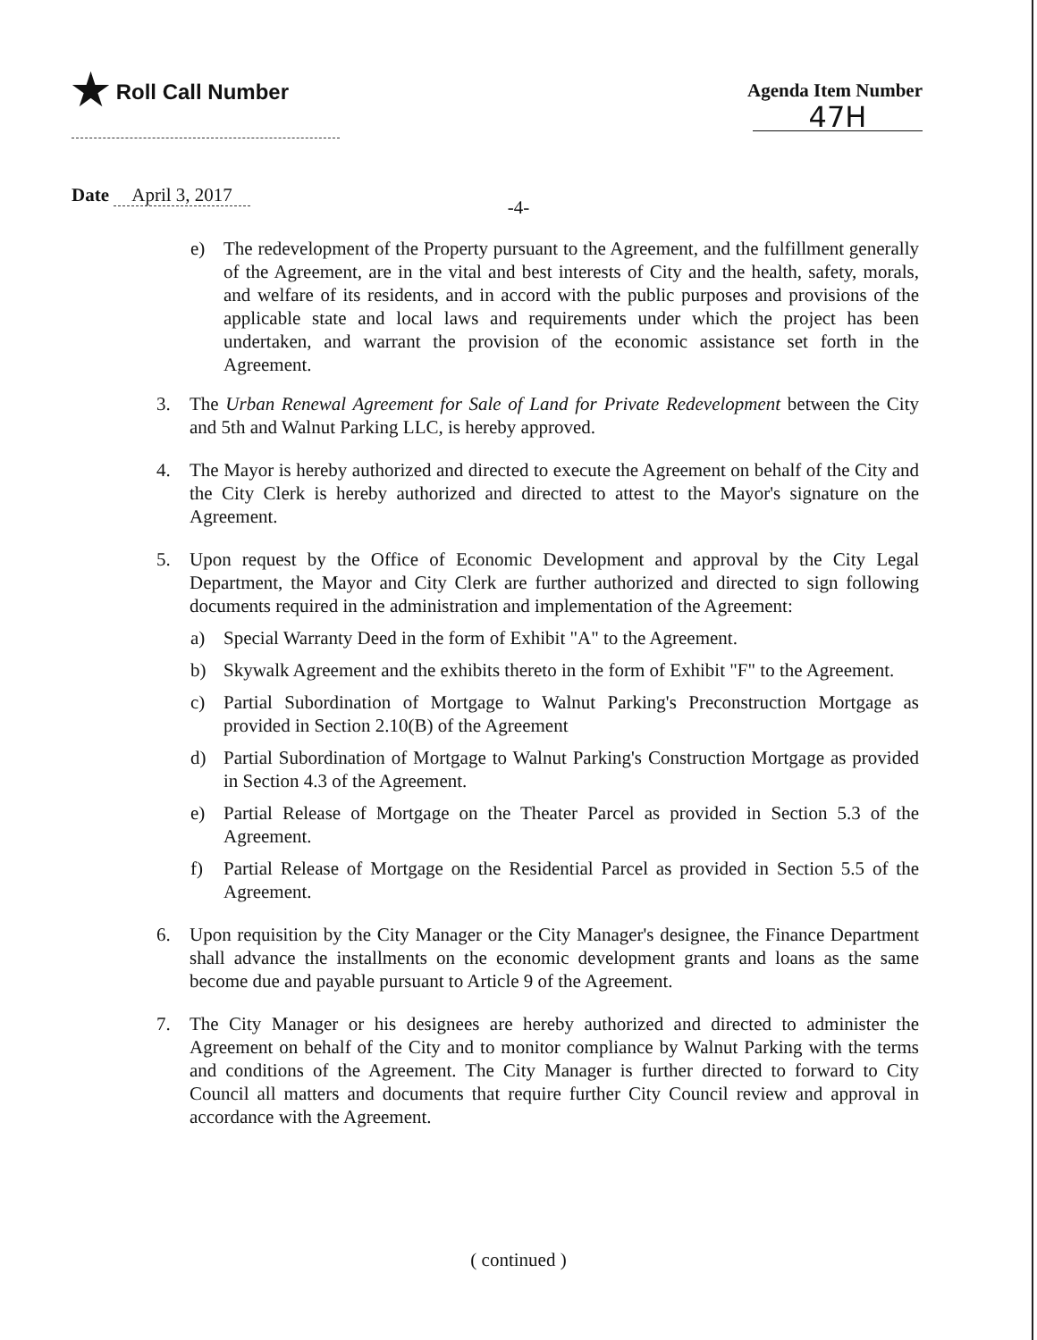★ Roll Call Number Agenda Item Number
47H
Date April 3, 2017
-4-
e) The redevelopment of the Property pursuant to the Agreement, and the fulfillment generally of the Agreement, are in the vital and best interests of City and the health, safety, morals, and welfare of its residents, and in accord with the public purposes and provisions of the applicable state and local laws and requirements under which the project has been undertaken, and warrant the provision of the economic assistance set forth in the Agreement.
3. The Urban Renewal Agreement for Sale of Land for Private Redevelopment between the City and 5th and Walnut Parking LLC, is hereby approved.
4. The Mayor is hereby authorized and directed to execute the Agreement on behalf of the City and the City Clerk is hereby authorized and directed to attest to the Mayor's signature on the Agreement.
5. Upon request by the Office of Economic Development and approval by the City Legal Department, the Mayor and City Clerk are further authorized and directed to sign following documents required in the administration and implementation of the Agreement:
a) Special Warranty Deed in the form of Exhibit "A" to the Agreement.
b) Skywalk Agreement and the exhibits thereto in the form of Exhibit "F" to the Agreement.
c) Partial Subordination of Mortgage to Walnut Parking's Preconstruction Mortgage as provided in Section 2.10(B) of the Agreement
d) Partial Subordination of Mortgage to Walnut Parking's Construction Mortgage as provided in Section 4.3 of the Agreement.
e) Partial Release of Mortgage on the Theater Parcel as provided in Section 5.3 of the Agreement.
f) Partial Release of Mortgage on the Residential Parcel as provided in Section 5.5 of the Agreement.
6. Upon requisition by the City Manager or the City Manager's designee, the Finance Department shall advance the installments on the economic development grants and loans as the same become due and payable pursuant to Article 9 of the Agreement.
7. The City Manager or his designees are hereby authorized and directed to administer the Agreement on behalf of the City and to monitor compliance by Walnut Parking with the terms and conditions of the Agreement. The City Manager is further directed to forward to City Council all matters and documents that require further City Council review and approval in accordance with the Agreement.
( continued )